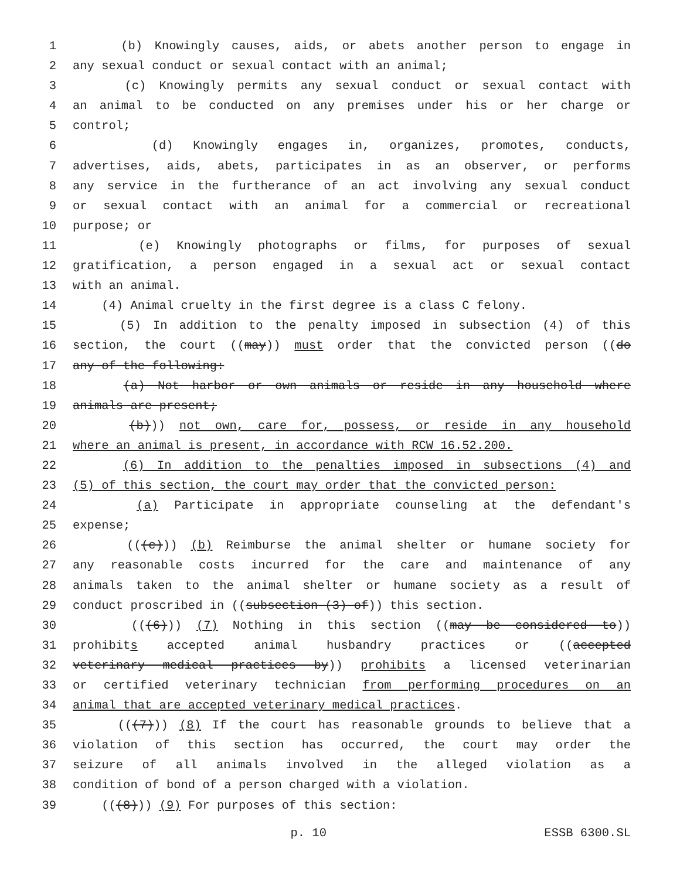1 (b) Knowingly causes, aids, or abets another person to engage in
2 any sexual conduct or sexual contact with an animal;
3 (c) Knowingly permits any sexual conduct or sexual contact with
4 an animal to be conducted on any premises under his or her charge or
5 control;
6 (d) Knowingly engages in, organizes, promotes, conducts,
7 advertises, aids, abets, participates in as an observer, or performs
8 any service in the furtherance of an act involving any sexual conduct
9 or sexual contact with an animal for a commercial or recreational
10 purpose; or
11 (e) Knowingly photographs or films, for purposes of sexual
12 gratification, a person engaged in a sexual act or sexual contact
13 with an animal.
14 (4) Animal cruelty in the first degree is a class C felony.
15 (5) In addition to the penalty imposed in subsection (4) of this
16 section, the court ((may)) must order that the convicted person ((do
17 any of the following:
18 (a) Not harbor or own animals or reside in any household where
19 animals are present;
20 (b))) not own, care for, possess, or reside in any household
21 where an animal is present, in accordance with RCW 16.52.200.
22 (6) In addition to the penalties imposed in subsections (4) and
23 (5) of this section, the court may order that the convicted person:
24 (a) Participate in appropriate counseling at the defendant's
25 expense;
26 (((c))) (b) Reimburse the animal shelter or humane society for
27 any reasonable costs incurred for the care and maintenance of any
28 animals taken to the animal shelter or humane society as a result of
29 conduct proscribed in ((subsection (3) of)) this section.
30 (((6))) (7) Nothing in this section ((may be considered to))
31 prohibits accepted animal husbandry practices or ((accepted
32 veterinary medical practices by)) prohibits a licensed veterinarian
33 or certified veterinary technician from performing procedures on an
34 animal that are accepted veterinary medical practices.
35 (((7))) (8) If the court has reasonable grounds to believe that a
36 violation of this section has occurred, the court may order the
37 seizure of all animals involved in the alleged violation as a
38 condition of bond of a person charged with a violation.
39 (((8))) (9) For purposes of this section:
p. 10 ESSB 6300.SL